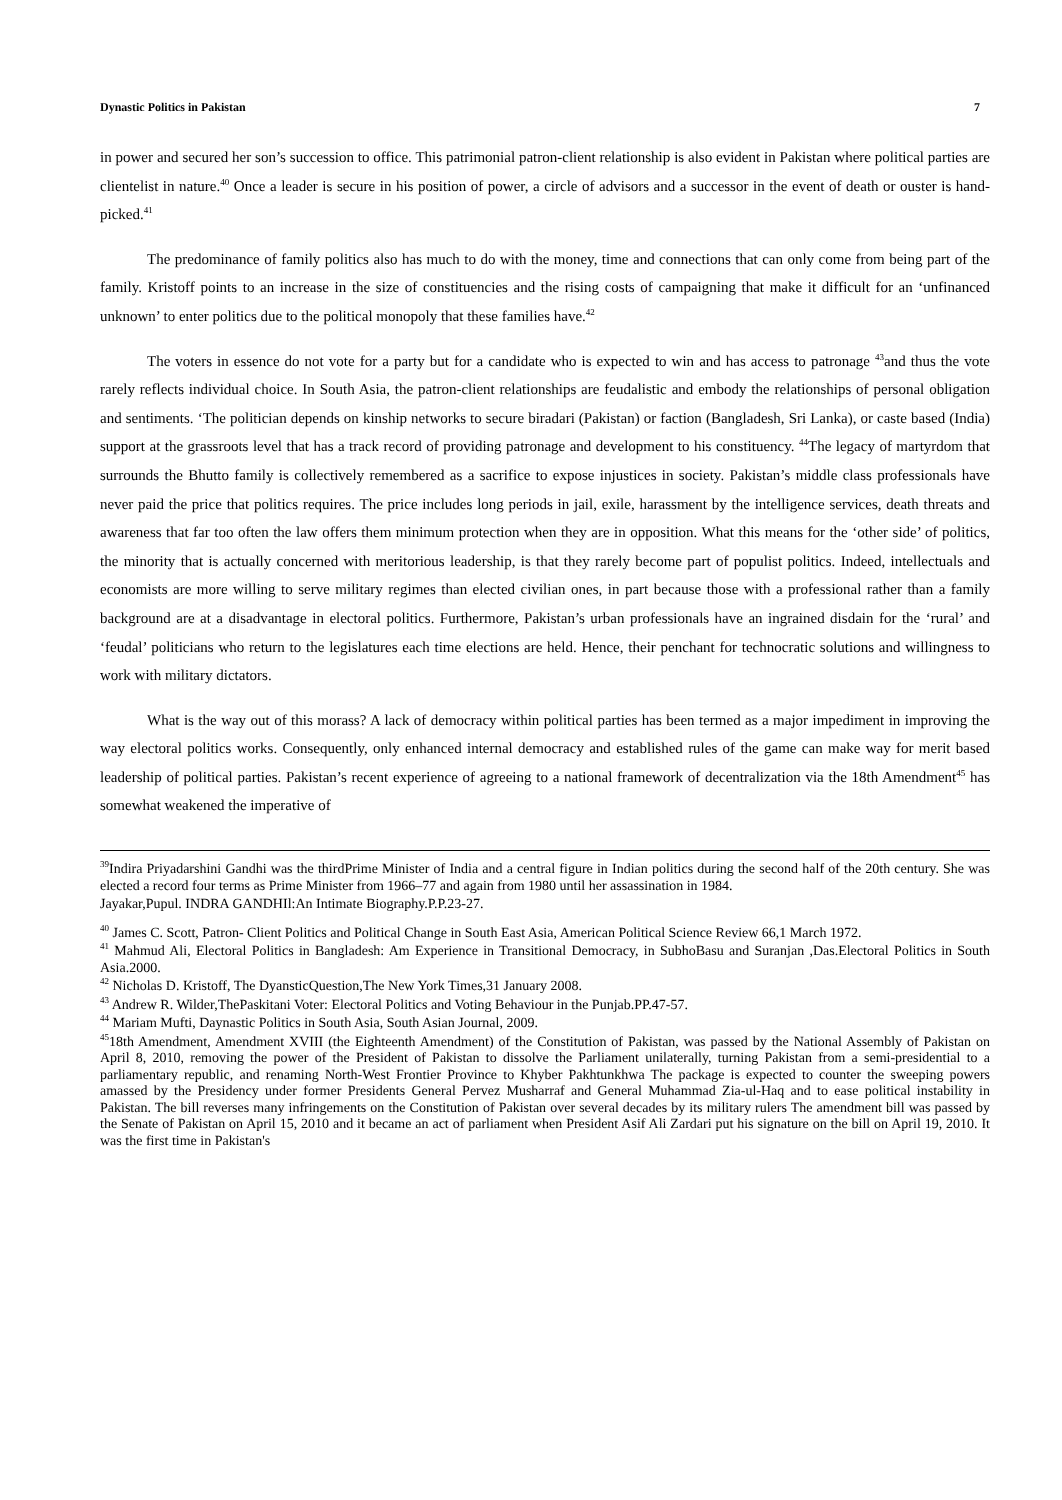Dynastic Politics in Pakistan 7
in power and secured her son’s succession to office. This patrimonial patron-client relationship is also evident in Pakistan where political parties are clientelist in nature.<sup>40</sup> Once a leader is secure in his position of power, a circle of advisors and a successor in the event of death or ouster is hand-picked.<sup>41</sup>
The predominance of family politics also has much to do with the money, time and connections that can only come from being part of the family. Kristoff points to an increase in the size of constituencies and the rising costs of campaigning that make it difficult for an ‘unfinanced unknown’ to enter politics due to the political monopoly that these families have.<sup>42</sup>
The voters in essence do not vote for a party but for a candidate who is expected to win and has access to patronage <sup>43</sup>and thus the vote rarely reflects individual choice. In South Asia, the patron-client relationships are feudalistic and embody the relationships of personal obligation and sentiments. ‘The politician depends on kinship networks to secure biradari (Pakistan) or faction (Bangladesh, Sri Lanka), or caste based (India) support at the grassroots level that has a track record of providing patronage and development to his constituency. <sup>44</sup>The legacy of martyrdom that surrounds the Bhutto family is collectively remembered as a sacrifice to expose injustices in society. Pakistan’s middle class professionals have never paid the price that politics requires. The price includes long periods in jail, exile, harassment by the intelligence services, death threats and awareness that far too often the law offers them minimum protection when they are in opposition. What this means for the ‘other side’ of politics, the minority that is actually concerned with meritorious leadership, is that they rarely become part of populist politics. Indeed, intellectuals and economists are more willing to serve military regimes than elected civilian ones, in part because those with a professional rather than a family background are at a disadvantage in electoral politics. Furthermore, Pakistan’s urban professionals have an ingrained disdain for the ‘rural’ and ‘feudal’ politicians who return to the legislatures each time elections are held. Hence, their penchant for technocratic solutions and willingness to work with military dictators.
What is the way out of this morass? A lack of democracy within political parties has been termed as a major impediment in improving the way electoral politics works. Consequently, only enhanced internal democracy and established rules of the game can make way for merit based leadership of political parties. Pakistan’s recent experience of agreeing to a national framework of decentralization via the 18th Amendment<sup>45</sup> has somewhat weakened the imperative of
<sup>39</sup> Indira Priyadarshini Gandhi was the thirdPrime Minister of India and a central figure in Indian politics during the second half of the 20th century. She was elected a record four terms as Prime Minister from 1966–77 and again from 1980 until her assassination in 1984.
Jayakar,Pupul. INDRA GANDHIl:An Intimate Biography.P.P.23-27.
<sup>40</sup> James C. Scott, Patron- Client Politics and Political Change in South East Asia, American Political Science Review 66,1 March 1972.
<sup>41</sup> Mahmud Ali, Electoral Politics in Bangladesh: Am Experience in Transitional Democracy, in SubhoBasu and Suranjan ,Das.Electoral Politics in South Asia.2000.
<sup>42</sup> Nicholas D. Kristoff, The DyansticQuestion,The New York Times,31 January 2008.
<sup>43</sup> Andrew R. Wilder,ThePaskitani Voter: Electoral Politics and Voting Behaviour in the Punjab.PP.47-57.
<sup>44</sup> Mariam Mufti, Daynastic Politics in South Asia, South Asian Journal, 2009.
<sup>45</sup> 18th Amendment, Amendment XVIII (the Eighteenth Amendment) of the Constitution of Pakistan, was passed by the National Assembly of Pakistan on April 8, 2010, removing the power of the President of Pakistan to dissolve the Parliament unilaterally, turning Pakistan from a semi-presidential to a parliamentary republic, and renaming North-West Frontier Province to Khyber Pakhtunkhwa The package is expected to counter the sweeping powers amassed by the Presidency under former Presidents General Pervez Musharraf and General Muhammad Zia-ul-Haq and to ease political instability in Pakistan. The bill reverses many infringements on the Constitution of Pakistan over several decades by its military rulers The amendment bill was passed by the Senate of Pakistan on April 15, 2010 and it became an act of parliament when President Asif Ali Zardari put his signature on the bill on April 19, 2010. It was the first time in Pakistan's